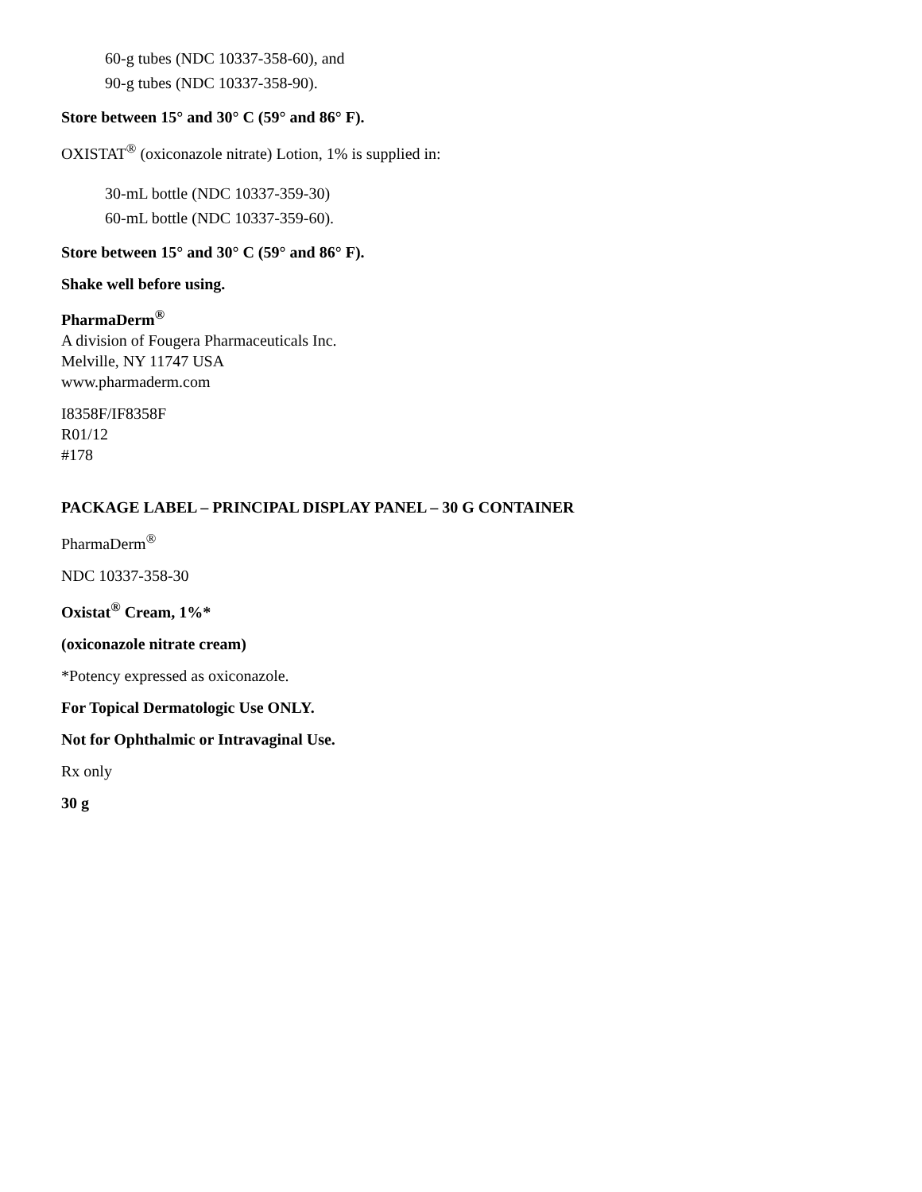60-g tubes (NDC 10337-358-60), and
90-g tubes (NDC 10337-358-90).
Store between 15° and 30° C (59° and 86° F).
OXISTAT<sup>®</sup> (oxiconazole nitrate) Lotion, 1% is supplied in:
30-mL bottle (NDC 10337-359-30)
60-mL bottle (NDC 10337-359-60).
Store between 15° and 30° C (59° and 86° F).
Shake well before using.
PharmaDerm<sup>®</sup>
A division of Fougera Pharmaceuticals Inc.
Melville, NY 11747 USA
www.pharmaderm.com
I8358F/IF8358F
R01/12
#178
PACKAGE LABEL – PRINCIPAL DISPLAY PANEL – 30 G CONTAINER
PharmaDerm<sup>®</sup>
NDC 10337-358-30
Oxistat<sup>®</sup> Cream, 1%*
(oxiconazole nitrate cream)
*Potency expressed as oxiconazole.
For Topical Dermatologic Use ONLY.
Not for Ophthalmic or Intravaginal Use.
Rx only
30 g